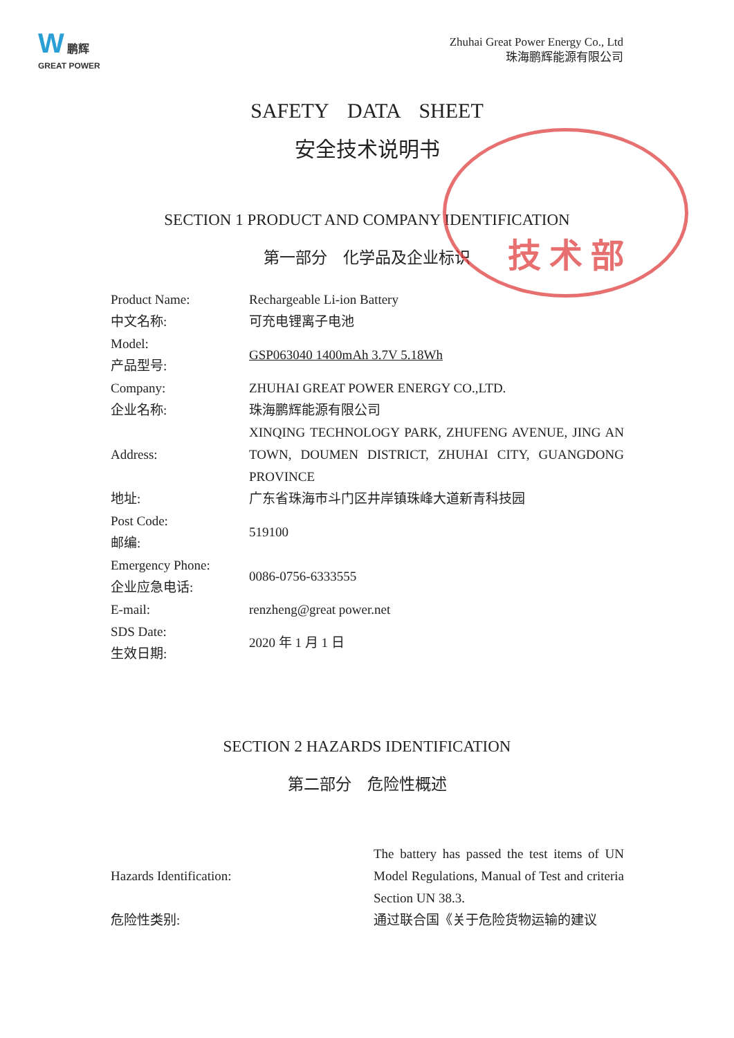W 鹏辉
GREAT POWER
Zhuhai Great Power Energy Co., Ltd
珠海鹏辉能源有限公司
SAFETY DATA SHEET
安全技术说明书
SECTION 1 PRODUCT AND COMPANY IDENTIFICATION
第一部分　化学品及企业标识
| Product Name: | Rechargeable Li-ion Battery |
| 中文名称: | 可充电锂离子电池 |
| Model: 产品型号: | GSP063040 1400mAh 3.7V 5.18Wh |
| Company: | ZHUHAI GREAT POWER ENERGY CO.,LTD. |
| 企业名称: | 珠海鹏辉能源有限公司 |
| Address: | XINQING TECHNOLOGY PARK, ZHUFENG AVENUE, JING AN TOWN, DOUMEN DISTRICT, ZHUHAI CITY, GUANGDONG PROVINCE |
| 地址: | 广东省珠海市斗门区井岸镇珠峰大道新青科技园 |
| Post Code: 邮编: | 519100 |
| Emergency Phone: 企业应急电话: | 0086-0756-6333555 |
| E-mail: | renzheng@great power.net |
| SDS Date: 生效日期: | 2020 年 1 月 1 日 |
SECTION 2 HAZARDS IDENTIFICATION
第二部分　危险性概述
| Hazards Identification: | The battery has passed the test items of UN Model Regulations, Manual of Test and criteria Section UN 38.3. |
| 危险性类别: | 通过联合国《关于危险货物运输的建议 |
技 术 部